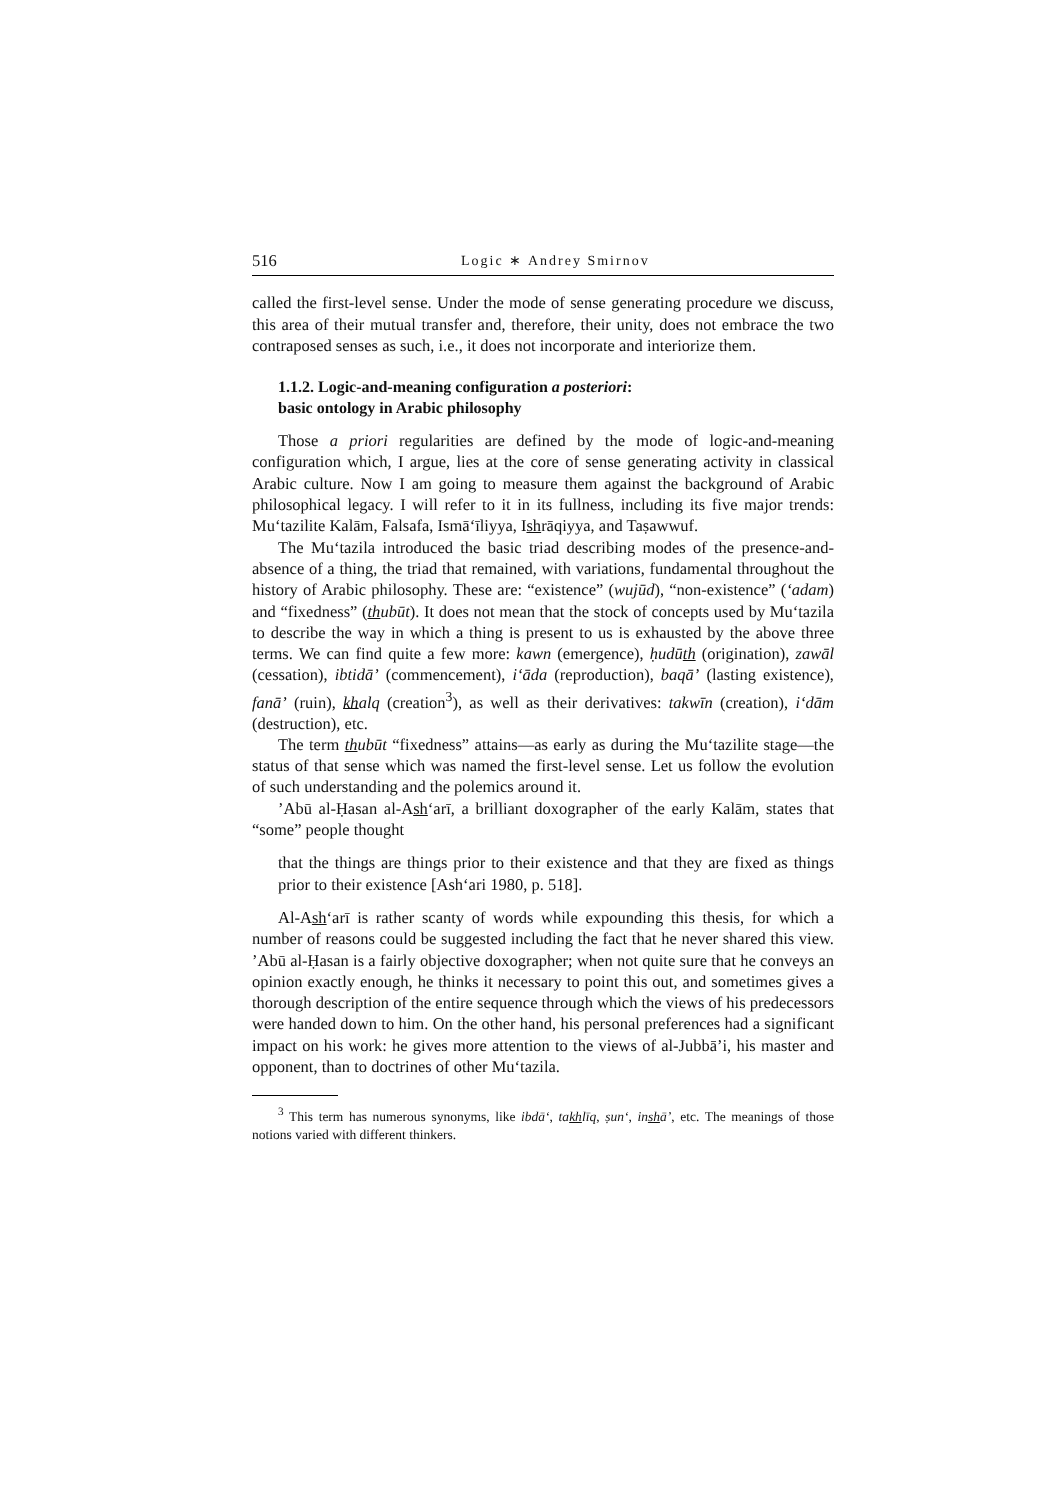516 Logic ∗ Andrey Smirnov
called the first-level sense. Under the mode of sense generating procedure we discuss, this area of their mutual transfer and, therefore, their unity, does not embrace the two contraposed senses as such, i.e., it does not incorporate and interiorize them.
1.1.2. Logic-and-meaning configuration a posteriori:
basic ontology in Arabic philosophy
Those a priori regularities are defined by the mode of logic-and-meaning configuration which, I argue, lies at the core of sense generating activity in classical Arabic culture. Now I am going to measure them against the background of Arabic philosophical legacy. I will refer to it in its fullness, including its five major trends: Mu‘tazilite Kalām, Falsafa, Ismā‘īliyya, Ishrāqiyya, and Taṣawwuf.
The Mu‘tazila introduced the basic triad describing modes of the presence-and-absence of a thing, the triad that remained, with variations, fundamental throughout the history of Arabic philosophy. These are: “existence” (wujūd), “non-existence” (‘adam) and “fixedness” (thubūt). It does not mean that the stock of concepts used by Mu‘tazila to describe the way in which a thing is present to us is exhausted by the above three terms. We can find quite a few more: kawn (emergence), ḥudūth (origination), zawāl (cessation), ibtidā’ (commencement), i‘āda (reproduction), baqā’ (lasting existence), fanā’ (ruin), khalq (creation<sup>3</sup>), as well as their derivatives: takwīn (creation), i‘dām (destruction), etc.
The term thubūt “fixedness” attains—as early as during the Mu‘tazilite stage—the status of that sense which was named the first-level sense. Let us follow the evolution of such understanding and the polemics around it.
’Abū al-Ḥasan al-Ash‘arī, a brilliant doxographer of the early Kalām, states that “some” people thought
that the things are things prior to their existence and that they are fixed as things prior to their existence [Ash‘ari 1980, p. 518].
Al-Ash‘arī is rather scanty of words while expounding this thesis, for which a number of reasons could be suggested including the fact that he never shared this view. ’Abū al-Ḥasan is a fairly objective doxographer; when not quite sure that he conveys an opinion exactly enough, he thinks it necessary to point this out, and sometimes gives a thorough description of the entire sequence through which the views of his predecessors were handed down to him. On the other hand, his personal preferences had a significant impact on his work: he gives more attention to the views of al-Jubbā’i, his master and opponent, than to doctrines of other Mu‘tazila.
<sup>3</sup> This term has numerous synonyms, like ibdā‘, takhlīq, ṣun‘, inshā’, etc. The meanings of those notions varied with different thinkers.